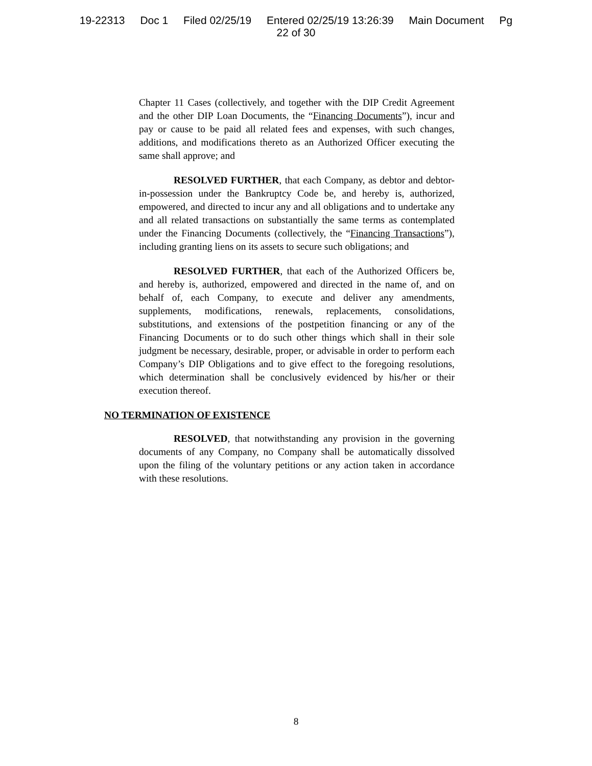19-22313 Doc 1 Filed 02/25/19 Entered 02/25/19 13:26:39 Main Document Pg
22 of 30
Chapter 11 Cases (collectively, and together with the DIP Credit Agreement and the other DIP Loan Documents, the “Financing Documents”), incur and pay or cause to be paid all related fees and expenses, with such changes, additions, and modifications thereto as an Authorized Officer executing the same shall approve; and
RESOLVED FURTHER, that each Company, as debtor and debtor-in-possession under the Bankruptcy Code be, and hereby is, authorized, empowered, and directed to incur any and all obligations and to undertake any and all related transactions on substantially the same terms as contemplated under the Financing Documents (collectively, the “Financing Transactions”), including granting liens on its assets to secure such obligations; and
RESOLVED FURTHER, that each of the Authorized Officers be, and hereby is, authorized, empowered and directed in the name of, and on behalf of, each Company, to execute and deliver any amendments, supplements, modifications, renewals, replacements, consolidations, substitutions, and extensions of the postpetition financing or any of the Financing Documents or to do such other things which shall in their sole judgment be necessary, desirable, proper, or advisable in order to perform each Company’s DIP Obligations and to give effect to the foregoing resolutions, which determination shall be conclusively evidenced by his/her or their execution thereof.
NO TERMINATION OF EXISTENCE
RESOLVED, that notwithstanding any provision in the governing documents of any Company, no Company shall be automatically dissolved upon the filing of the voluntary petitions or any action taken in accordance with these resolutions.
8